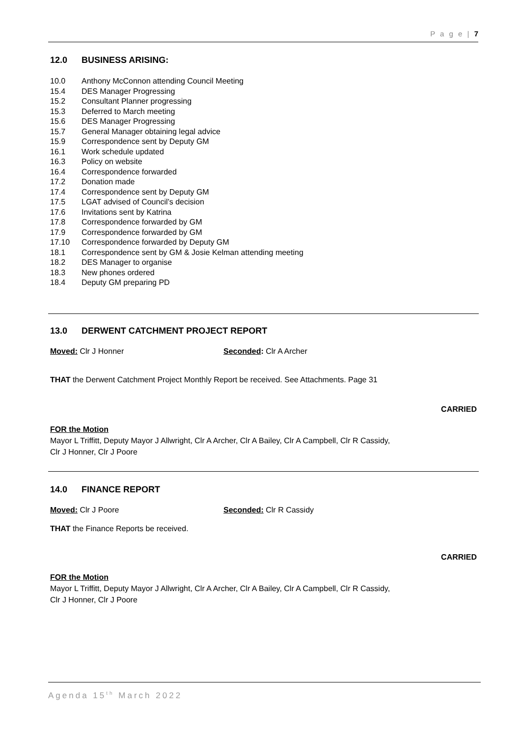P a g e | 7
12.0 BUSINESS ARISING:
10.0 Anthony McConnon attending Council Meeting
15.4 DES Manager Progressing
15.2 Consultant Planner progressing
15.3 Deferred to March meeting
15.6 DES Manager Progressing
15.7 General Manager obtaining legal advice
15.9 Correspondence sent by Deputy GM
16.1 Work schedule updated
16.3 Policy on website
16.4 Correspondence forwarded
17.2 Donation made
17.4 Correspondence sent by Deputy GM
17.5 LGAT advised of Council’s decision
17.6 Invitations sent by Katrina
17.8 Correspondence forwarded by GM
17.9 Correspondence forwarded by GM
17.10 Correspondence forwarded by Deputy GM
18.1 Correspondence sent by GM & Josie Kelman attending meeting
18.2 DES Manager to organise
18.3 New phones ordered
18.4 Deputy GM preparing PD
13.0 DERWENT CATCHMENT PROJECT REPORT
Moved: Clr J Honner Seconded: Clr A Archer
THAT the Derwent Catchment Project Monthly Report be received. See Attachments. Page 31
CARRIED
FOR the Motion
Mayor L Triffitt, Deputy Mayor J Allwright, Clr A Archer, Clr A Bailey, Clr A Campbell, Clr R Cassidy,
Clr J Honner, Clr J Poore
14.0 FINANCE REPORT
Moved: Clr J Poore Seconded: Clr R Cassidy
THAT the Finance Reports be received.
CARRIED
FOR the Motion
Mayor L Triffitt, Deputy Mayor J Allwright, Clr A Archer, Clr A Bailey, Clr A Campbell, Clr R Cassidy,
Clr J Honner, Clr J Poore
Agenda 15<sup>th</sup> March 2022